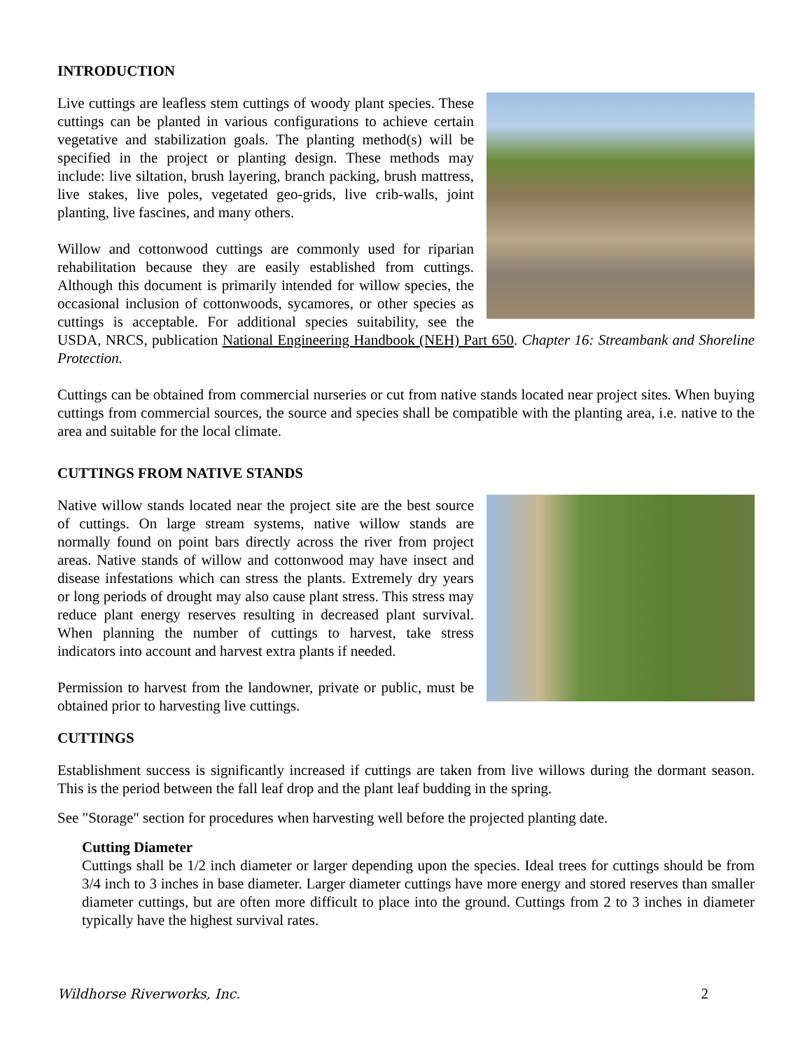INTRODUCTION
Live cuttings are leafless stem cuttings of woody plant species. These cuttings can be planted in various configurations to achieve certain vegetative and stabilization goals. The planting method(s) will be specified in the project or planting design. These methods may include: live siltation, brush layering, branch packing, brush mattress, live stakes, live poles, vegetated geo-grids, live crib-walls, joint planting, live fascines, and many others.
Willow and cottonwood cuttings are commonly used for riparian rehabilitation because they are easily established from cuttings. Although this document is primarily intended for willow species, the occasional inclusion of cottonwoods, sycamores, or other species as cuttings is acceptable. For additional species suitability, see the USDA, NRCS, publication National Engineering Handbook (NEH) Part 650. Chapter 16: Streambank and Shoreline Protection.
Cuttings can be obtained from commercial nurseries or cut from native stands located near project sites. When buying cuttings from commercial sources, the source and species shall be compatible with the planting area, i.e. native to the area and suitable for the local climate.
CUTTINGS FROM NATIVE STANDS
Native willow stands located near the project site are the best source of cuttings. On large stream systems, native willow stands are normally found on point bars directly across the river from project areas. Native stands of willow and cottonwood may have insect and disease infestations which can stress the plants. Extremely dry years or long periods of drought may also cause plant stress. This stress may reduce plant energy reserves resulting in decreased plant survival. When planning the number of cuttings to harvest, take stress indicators into account and harvest extra plants if needed.
Permission to harvest from the landowner, private or public, must be obtained prior to harvesting live cuttings.
CUTTINGS
Establishment success is significantly increased if cuttings are taken from live willows during the dormant season. This is the period between the fall leaf drop and the plant leaf budding in the spring.
See "Storage" section for procedures when harvesting well before the projected planting date.
Cutting Diameter
Cuttings shall be 1/2 inch diameter or larger depending upon the species. Ideal trees for cuttings should be from 3/4 inch to 3 inches in base diameter. Larger diameter cuttings have more energy and stored reserves than smaller diameter cuttings, but are often more difficult to place into the ground. Cuttings from 2 to 3 inches in diameter typically have the highest survival rates.
Wildhorse Riverworks, Inc. 2